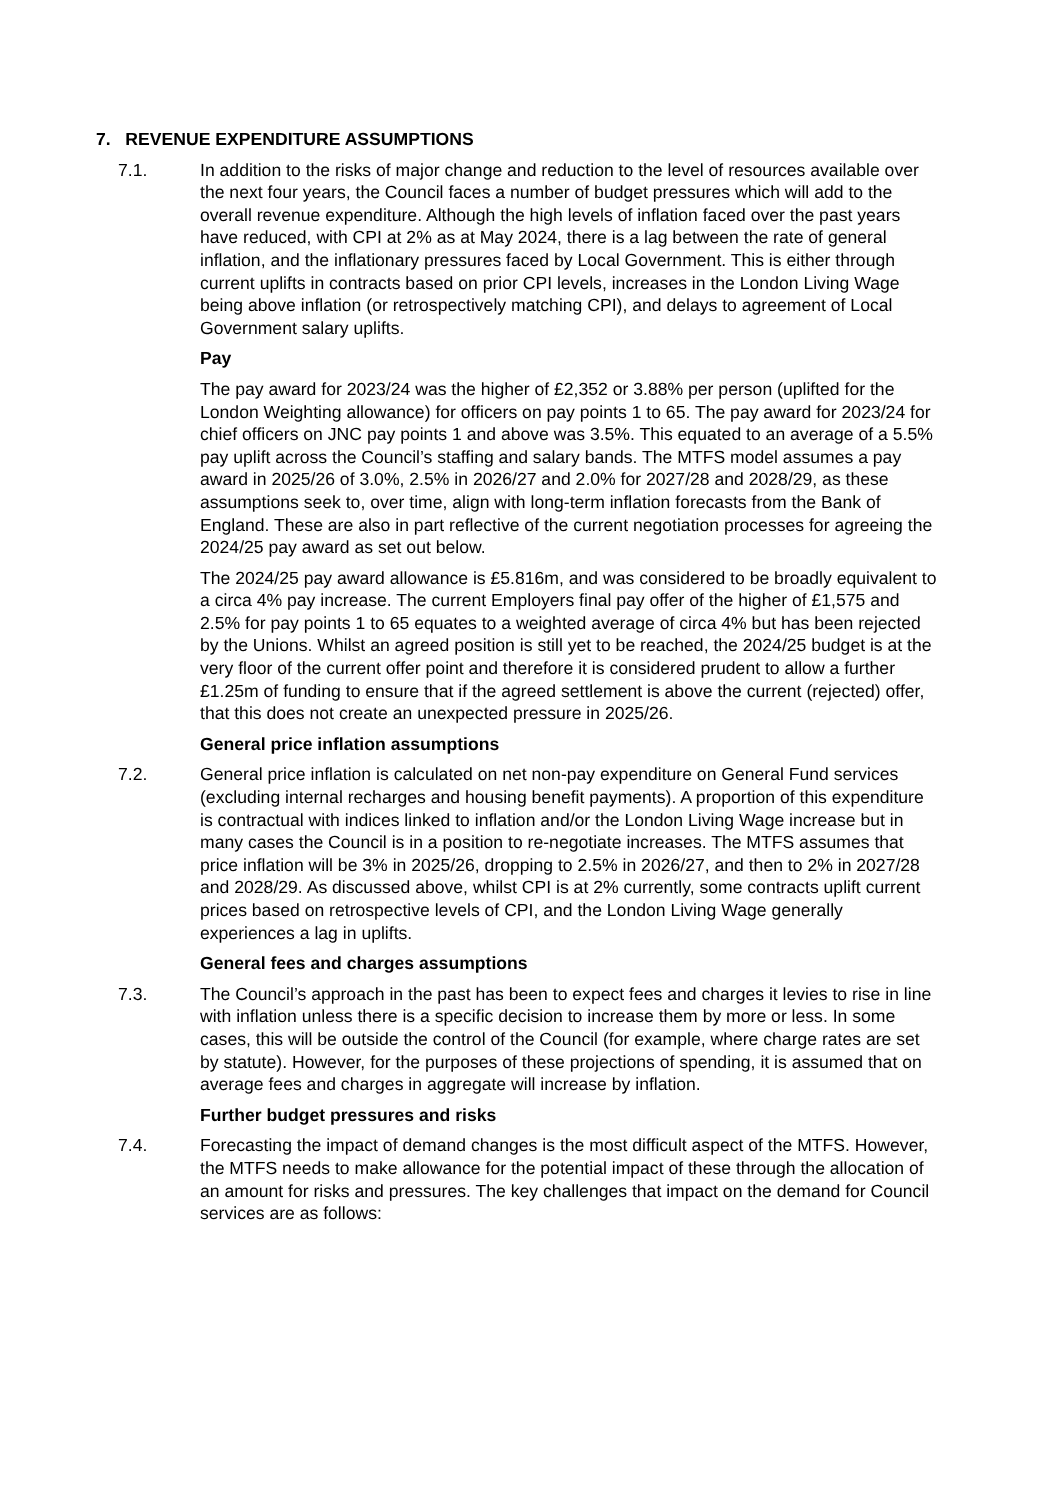7. REVENUE EXPENDITURE ASSUMPTIONS
7.1. In addition to the risks of major change and reduction to the level of resources available over the next four years, the Council faces a number of budget pressures which will add to the overall revenue expenditure. Although the high levels of inflation faced over the past years have reduced, with CPI at 2% as at May 2024, there is a lag between the rate of general inflation, and the inflationary pressures faced by Local Government. This is either through current uplifts in contracts based on prior CPI levels, increases in the London Living Wage being above inflation (or retrospectively matching CPI), and delays to agreement of Local Government salary uplifts.
Pay
The pay award for 2023/24 was the higher of £2,352 or 3.88% per person (uplifted for the London Weighting allowance) for officers on pay points 1 to 65. The pay award for 2023/24 for chief officers on JNC pay points 1 and above was 3.5%. This equated to an average of a 5.5% pay uplift across the Council’s staffing and salary bands. The MTFS model assumes a pay award in 2025/26 of 3.0%, 2.5% in 2026/27 and 2.0% for 2027/28 and 2028/29, as these assumptions seek to, over time, align with long-term inflation forecasts from the Bank of England. These are also in part reflective of the current negotiation processes for agreeing the 2024/25 pay award as set out below.
The 2024/25 pay award allowance is £5.816m, and was considered to be broadly equivalent to a circa 4% pay increase. The current Employers final pay offer of the higher of £1,575 and 2.5% for pay points 1 to 65 equates to a weighted average of circa 4% but has been rejected by the Unions. Whilst an agreed position is still yet to be reached, the 2024/25 budget is at the very floor of the current offer point and therefore it is considered prudent to allow a further £1.25m of funding to ensure that if the agreed settlement is above the current (rejected) offer, that this does not create an unexpected pressure in 2025/26.
General price inflation assumptions
7.2. General price inflation is calculated on net non-pay expenditure on General Fund services (excluding internal recharges and housing benefit payments). A proportion of this expenditure is contractual with indices linked to inflation and/or the London Living Wage increase but in many cases the Council is in a position to re-negotiate increases. The MTFS assumes that price inflation will be 3% in 2025/26, dropping to 2.5% in 2026/27, and then to 2% in 2027/28 and 2028/29. As discussed above, whilst CPI is at 2% currently, some contracts uplift current prices based on retrospective levels of CPI, and the London Living Wage generally experiences a lag in uplifts.
General fees and charges assumptions
7.3. The Council’s approach in the past has been to expect fees and charges it levies to rise in line with inflation unless there is a specific decision to increase them by more or less. In some cases, this will be outside the control of the Council (for example, where charge rates are set by statute). However, for the purposes of these projections of spending, it is assumed that on average fees and charges in aggregate will increase by inflation.
Further budget pressures and risks
7.4. Forecasting the impact of demand changes is the most difficult aspect of the MTFS. However, the MTFS needs to make allowance for the potential impact of these through the allocation of an amount for risks and pressures. The key challenges that impact on the demand for Council services are as follows: